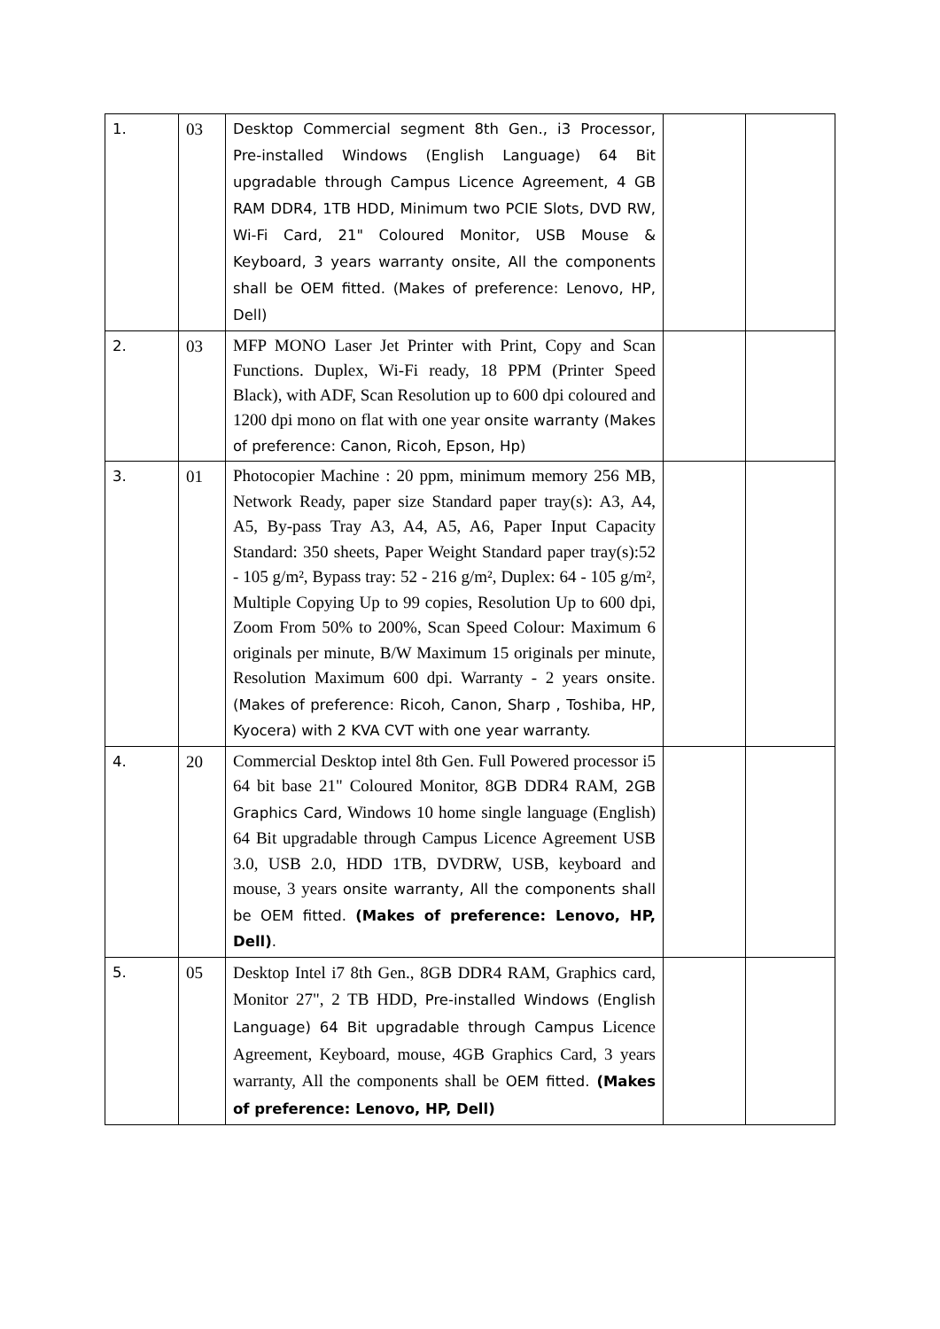| 1. | 03 | Desktop Commercial segment 8th Gen., i3 Processor, Pre-installed Windows (English Language) 64 Bit upgradable through Campus Licence Agreement, 4 GB RAM DDR4, 1TB HDD, Minimum two PCIE Slots, DVD RW, Wi-Fi Card, 21" Coloured Monitor, USB Mouse & Keyboard, 3 years warranty onsite, All the components shall be OEM fitted. (Makes of preference: Lenovo, HP, Dell) | | |
| 2. | 03 | MFP MONO Laser Jet Printer with Print, Copy and Scan Functions. Duplex, Wi-Fi ready, 18 PPM (Printer Speed Black), with ADF, Scan Resolution up to 600 dpi coloured and 1200 dpi mono on flat with one year onsite warranty (Makes of preference: Canon, Ricoh, Epson, Hp) | | |
| 3. | 01 | Photocopier Machine : 20 ppm, minimum memory 256 MB, Network Ready, paper size Standard paper tray(s): A3, A4, A5, By-pass Tray A3, A4, A5, A6, Paper Input Capacity Standard: 350 sheets, Paper Weight Standard paper tray(s):52 - 105 g/m², Bypass tray: 52 - 216 g/m², Duplex: 64 - 105 g/m², Multiple Copying Up to 99 copies, Resolution Up to 600 dpi, Zoom From 50% to 200%, Scan Speed Colour: Maximum 6 originals per minute, B/W Maximum 15 originals per minute, Resolution Maximum 600 dpi. Warranty - 2 years onsite. (Makes of preference: Ricoh, Canon, Sharp , Toshiba, HP, Kyocera) with 2 KVA CVT with one year warranty. | | |
| 4. | 20 | Commercial Desktop intel 8th Gen. Full Powered processor i5 64 bit base 21" Coloured Monitor, 8GB DDR4 RAM, 2GB Graphics Card, Windows 10 home single language (English) 64 Bit upgradable through Campus Licence Agreement USB 3.0, USB 2.0, HDD 1TB, DVDRW, USB, keyboard and mouse, 3 years onsite warranty, All the components shall be OEM fitted. (Makes of preference: Lenovo, HP, Dell) . | | |
| 5. | 05 | Desktop Intel i7 8th Gen., 8GB DDR4 RAM, Graphics card, Monitor 27", 2 TB HDD, Pre-installed Windows (English Language) 64 Bit upgradable through Campus Licence Agreement, Keyboard, mouse, 4GB Graphics Card, 3 years warranty, All the components shall be OEM fitted. (Makes of preference: Lenovo, HP, Dell) | | |